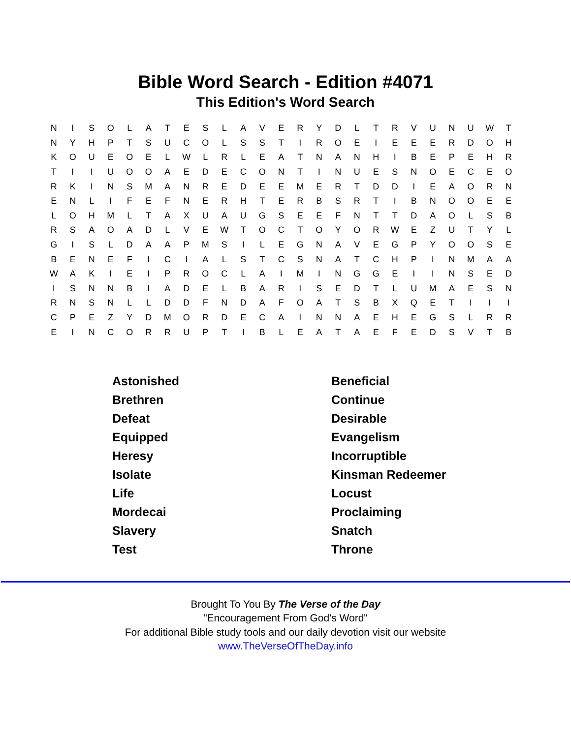Bible Word Search - Edition #4071
This Edition's Word Search
| N | I | S | O | L | A | T | E | S | L | A | V | E | R | Y | D | L | T | R | V | U | N | U | W | T |
| N | Y | H | P | T | S | U | C | O | L | S | S | T | I | R | O | E | I | E | E | E | R | D | O | H |
| K | O | U | E | O | E | L | W | L | R | L | E | A | T | N | A | N | H | I | B | E | P | E | H | R |
| T | I | I | U | O | O | A | E | D | E | C | O | N | T | I | N | U | E | S | N | O | E | C | E | O |
| R | K | I | N | S | M | A | N | R | E | D | E | E | M | E | R | T | D | D | I | E | A | O | R | N |
| E | N | L | I | F | E | F | N | E | R | H | T | E | R | B | S | R | T | I | B | N | O | O | E | E |
| L | O | H | M | L | T | A | X | U | A | U | G | S | E | E | F | N | T | T | D | A | O | L | S | B |
| R | S | A | O | A | D | L | V | E | W | T | O | C | T | O | Y | O | R | W | E | Z | U | T | Y | L |
| G | I | S | L | D | A | A | P | M | S | I | L | E | G | N | A | V | E | G | P | Y | O | O | S | E |
| B | E | N | E | F | I | C | I | A | L | S | T | C | S | N | A | T | C | H | P | I | N | M | A | A |
| W | A | K | I | E | I | P | R | O | C | L | A | I | M | I | N | G | G | E | I | I | N | S | E | D |
| I | S | N | N | B | I | A | D | E | L | B | A | R | I | S | E | D | T | L | U | M | A | E | S | N |
| R | N | S | N | L | L | D | D | F | N | D | A | F | O | A | T | S | B | X | Q | E | T | I | I | I |
| C | P | E | Z | Y | D | M | O | R | D | E | C | A | I | N | N | A | E | H | E | G | S | L | R | R |
| E | I | N | C | O | R | R | U | P | T | I | B | L | E | A | T | A | E | F | E | D | S | V | T | B |
| Astonished | Beneficial |
| Brethren | Continue |
| Defeat | Desirable |
| Equipped | Evangelism |
| Heresy | Incorruptible |
| Isolate | Kinsman Redeemer |
| Life | Locust |
| Mordecai | Proclaiming |
| Slavery | Snatch |
| Test | Throne |
Brought To You By The Verse of the Day
"Encouragement From God's Word"
For additional Bible study tools and our daily devotion visit our website
www.TheVerseOfTheDay.info